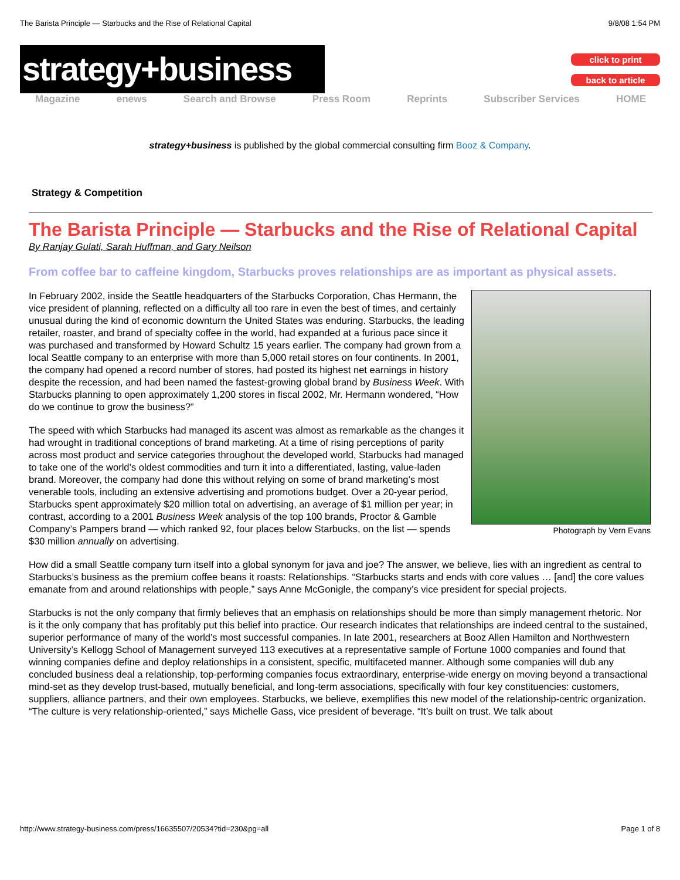The Barista Principle — Starbucks and the Rise of Relational Capital 9/8/08 1:54 PM
strategy+business
click to print
back to article
Magazine enews Search and Browse Press Room Reprints Subscriber Services HOME
strategy+business is published by the global commercial consulting firm Booz & Company.
Strategy & Competition
The Barista Principle — Starbucks and the Rise of Relational Capital
By Ranjay Gulati, Sarah Huffman, and Gary Neilson
From coffee bar to caffeine kingdom, Starbucks proves relationships are as important as physical assets.
Photograph by Vern Evans
In February 2002, inside the Seattle headquarters of the Starbucks Corporation, Chas Hermann, the vice president of planning, reflected on a difficulty all too rare in even the best of times, and certainly unusual during the kind of economic downturn the United States was enduring. Starbucks, the leading retailer, roaster, and brand of specialty coffee in the world, had expanded at a furious pace since it was purchased and transformed by Howard Schultz 15 years earlier. The company had grown from a local Seattle company to an enterprise with more than 5,000 retail stores on four continents. In 2001, the company had opened a record number of stores, had posted its highest net earnings in history despite the recession, and had been named the fastest-growing global brand by Business Week. With Starbucks planning to open approximately 1,200 stores in fiscal 2002, Mr. Hermann wondered, “How do we continue to grow the business?”
The speed with which Starbucks had managed its ascent was almost as remarkable as the changes it had wrought in traditional conceptions of brand marketing. At a time of rising perceptions of parity across most product and service categories throughout the developed world, Starbucks had managed to take one of the world’s oldest commodities and turn it into a differentiated, lasting, value-laden brand. Moreover, the company had done this without relying on some of brand marketing’s most venerable tools, including an extensive advertising and promotions budget. Over a 20-year period, Starbucks spent approximately $20 million total on advertising, an average of $1 million per year; in contrast, according to a 2001 Business Week analysis of the top 100 brands, Proctor & Gamble Company’s Pampers brand — which ranked 92, four places below Starbucks, on the list — spends $30 million annually on advertising.
How did a small Seattle company turn itself into a global synonym for java and joe? The answer, we believe, lies with an ingredient as central to Starbucks’s business as the premium coffee beans it roasts: Relationships. “Starbucks starts and ends with core values … [and] the core values emanate from and around relationships with people,” says Anne McGonigle, the company’s vice president for special projects.
Starbucks is not the only company that firmly believes that an emphasis on relationships should be more than simply management rhetoric. Nor is it the only company that has profitably put this belief into practice. Our research indicates that relationships are indeed central to the sustained, superior performance of many of the world’s most successful companies. In late 2001, researchers at Booz Allen Hamilton and Northwestern University’s Kellogg School of Management surveyed 113 executives at a representative sample of Fortune 1000 companies and found that winning companies define and deploy relationships in a consistent, specific, multifaceted manner. Although some companies will dub any concluded business deal a relationship, top-performing companies focus extraordinary, enterprise-wide energy on moving beyond a transactional mind-set as they develop trust-based, mutually beneficial, and long-term associations, specifically with four key constituencies: customers, suppliers, alliance partners, and their own employees. Starbucks, we believe, exemplifies this new model of the relationship-centric organization. “The culture is very relationship-oriented,” says Michelle Gass, vice president of beverage. “It’s built on trust. We talk about
http://www.strategy-business.com/press/16635507/20534?tid=230&pg=all Page 1 of 8